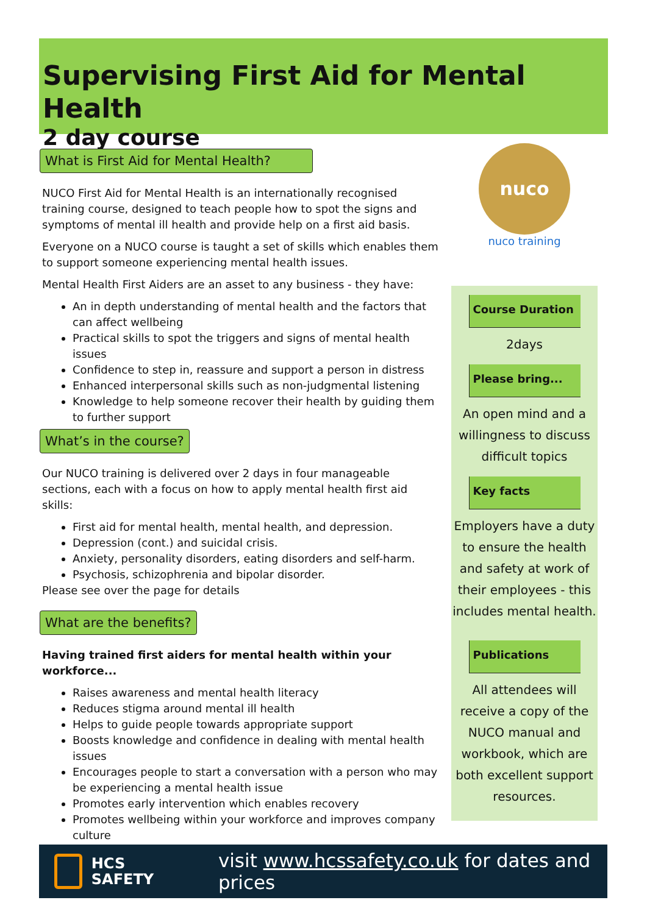Supervising First Aid for Mental Health
2 day course
nuco
nuco training
What is First Aid for Mental Health?
NUCO First Aid for Mental Health is an internationally recognised training course, designed to teach people how to spot the signs and symptoms of mental ill health and provide help on a first aid basis.
Everyone on a NUCO course is taught a set of skills which enables them to support someone experiencing mental health issues.
Mental Health First Aiders are an asset to any business - they have:
An in depth understanding of mental health and the factors that can affect wellbeing
Practical skills to spot the triggers and signs of mental health issues
Confidence to step in, reassure and support a person in distress
Enhanced interpersonal skills such as non-judgmental listening
Knowledge to help someone recover their health by guiding them to further support
What’s in the course?
Our NUCO training is delivered over 2 days in four manageable sections, each with a focus on how to apply mental health first aid skills:
First aid for mental health, mental health, and depression.
Depression (cont.) and suicidal crisis.
Anxiety, personality disorders, eating disorders and self-harm.
Psychosis, schizophrenia and bipolar disorder.
Please see over the page for details
What are the benefits?
Having trained first aiders for mental health within your workforce...
Raises awareness and mental health literacy
Reduces stigma around mental ill health
Helps to guide people towards appropriate support
Boosts knowledge and confidence in dealing with mental health issues
Encourages people to start a conversation with a person who may be experiencing a mental health issue
Promotes early intervention which enables recovery
Promotes wellbeing within your workforce and improves company culture
Course Duration
2days
Please bring...
An open mind and a willingness to discuss difficult topics
Key facts
Employers have a duty to ensure the health and safety at work of their employees - this includes mental health.
Publications
All attendees will receive a copy of the NUCO manual and workbook, which are both excellent support resources.
HCS
SAFETY
visit www.hcssafety.co.uk for dates and prices